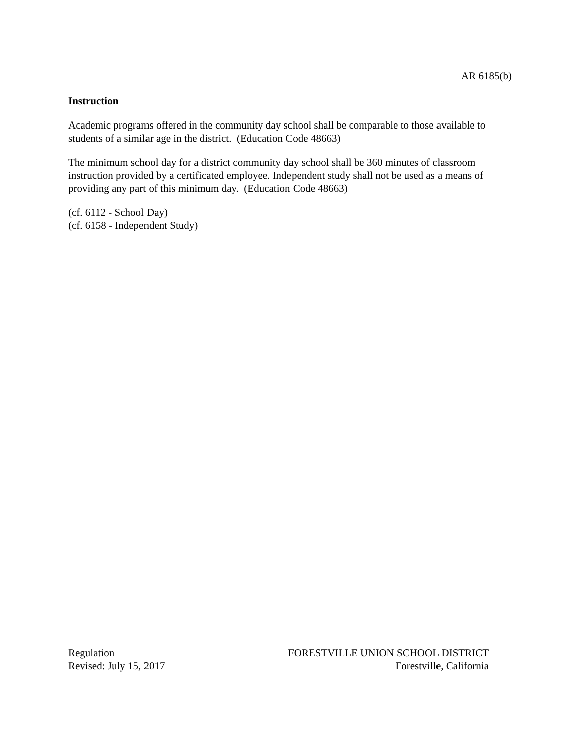AR 6185(b)
Instruction
Academic programs offered in the community day school shall be comparable to those available to students of a similar age in the district. (Education Code 48663)
The minimum school day for a district community day school shall be 360 minutes of classroom instruction provided by a certificated employee. Independent study shall not be used as a means of providing any part of this minimum day. (Education Code 48663)
(cf. 6112 - School Day)
(cf. 6158 - Independent Study)
Regulation
Revised: July 15, 2017
FORESTVILLE UNION SCHOOL DISTRICT
Forestville, California